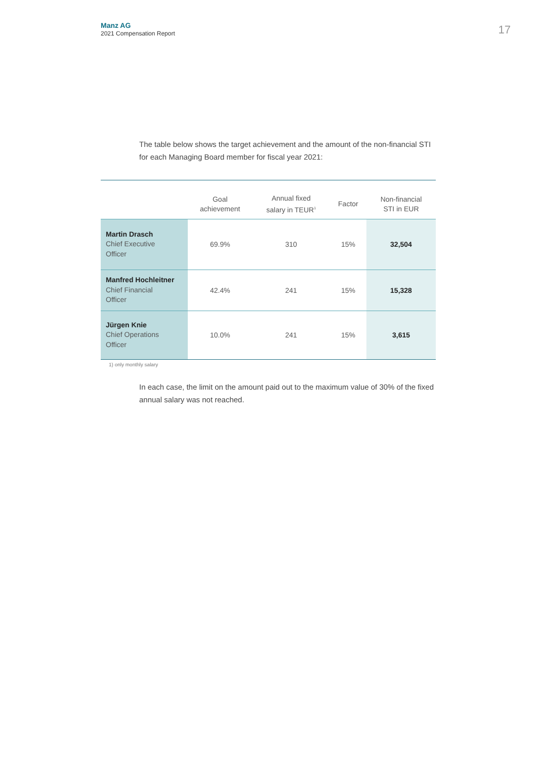Manz AG
2021 Compensation Report
17
The table below shows the target achievement and the amount of the non-financial STI for each Managing Board member for fiscal year 2021:
| | Goal achievement | Annual fixed salary in TEUR<sup>1</sup> | Factor | Non-financial STI in EUR |
| --- | --- | --- | --- | --- |
| Martin Drasch Chief Executive Officer | 69.9% | 310 | 15% | 32,504 |
| Manfred Hochleitner Chief Financial Officer | 42.4% | 241 | 15% | 15,328 |
| Jürgen Knie Chief Operations Officer | 10.0% | 241 | 15% | 3,615 |
1) only monthly salary
In each case, the limit on the amount paid out to the maximum value of 30% of the fixed annual salary was not reached.